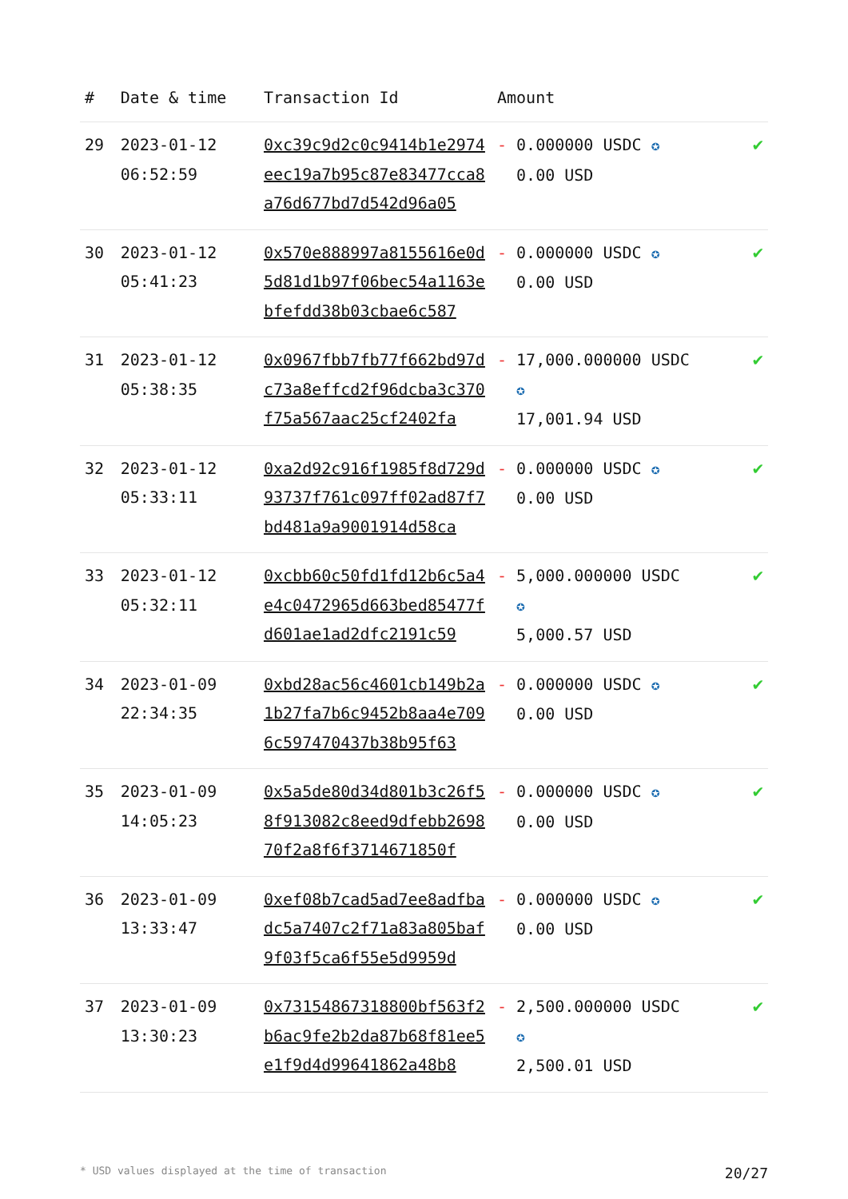| # | Date & time | Transaction Id | Amount | |
| --- | --- | --- | --- | --- |
| 29 | 2023-01-12 06:52:59 | 0xc39c9d2c0c9414b1e2974eec19a7b95c87e83477cca8a76d677bd7d542d96a05 | - 0.000000 USDC ✪ 0.00 USD | ✔ |
| 30 | 2023-01-12 05:41:23 | 0x570e888997a8155616e0d5d81d1b97f06bec54a1163ebfefdd38b03cbae6c587 | - 0.000000 USDC ✪ 0.00 USD | ✔ |
| 31 | 2023-01-12 05:38:35 | 0x0967fbb7fb77f662bd97dc73a8effcd2f96dcba3c370f75a567aac25cf2402fa | - 17,000.000000 USDC ✪ 17,001.94 USD | ✔ |
| 32 | 2023-01-12 05:33:11 | 0xa2d92c916f1985f8d729d93737f761c097ff02ad87f7bd481a9a9001914d58ca | - 0.000000 USDC ✪ 0.00 USD | ✔ |
| 33 | 2023-01-12 05:32:11 | 0xcbb60c50fd1fd12b6c5a4e4c0472965d663bed85477fd601ae1ad2dfc2191c59 | - 5,000.000000 USDC ✪ 5,000.57 USD | ✔ |
| 34 | 2023-01-09 22:34:35 | 0xbd28ac56c4601cb149b2a1b27fa7b6c9452b8aa4e7096c597470437b38b95f63 | - 0.000000 USDC ✪ 0.00 USD | ✔ |
| 35 | 2023-01-09 14:05:23 | 0x5a5de80d34d801b3c26f58f913082c8eed9dfebb269870f2a8f6f3714671850f | - 0.000000 USDC ✪ 0.00 USD | ✔ |
| 36 | 2023-01-09 13:33:47 | 0xef08b7cad5ad7ee8adfbadc5a7407c2f71a83a805baf9f03f5ca6f55e5d9959d | - 0.000000 USDC ✪ 0.00 USD | ✔ |
| 37 | 2023-01-09 13:30:23 | 0x73154867318800bf563f2b6ac9fe2b2da87b68f81ee5e1f9d4d99641862a48b8 | - 2,500.000000 USDC ✪ 2,500.01 USD | ✔ |
* USD values displayed at the time of transaction 20/27